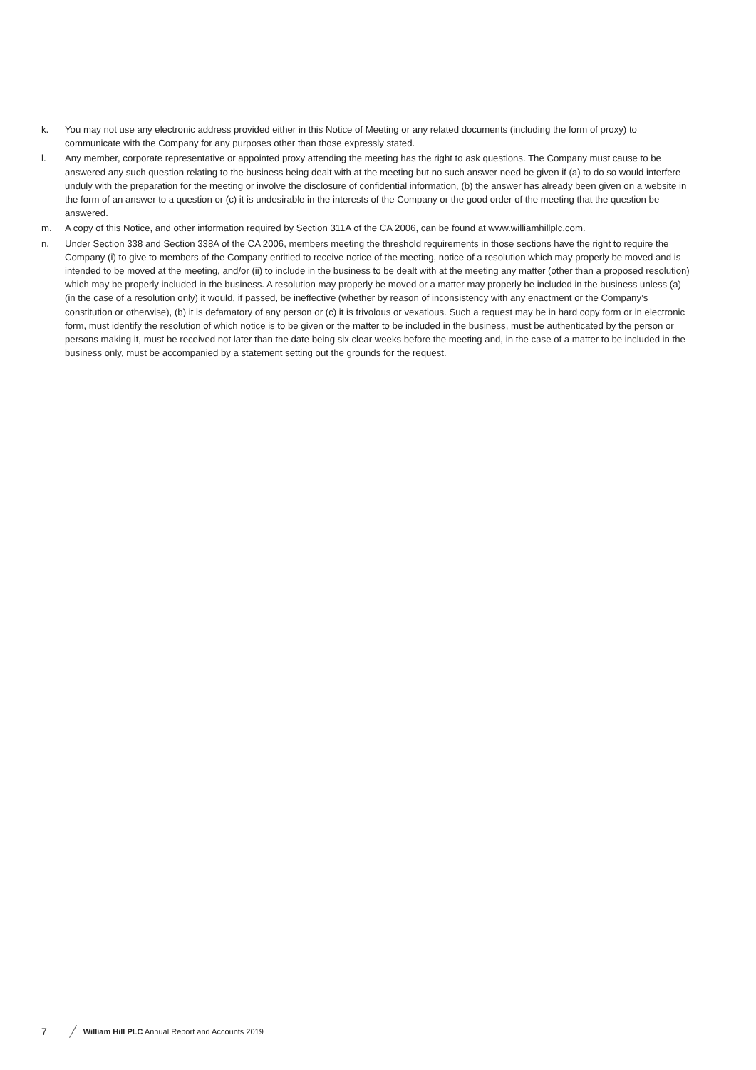k. You may not use any electronic address provided either in this Notice of Meeting or any related documents (including the form of proxy) to communicate with the Company for any purposes other than those expressly stated.
l. Any member, corporate representative or appointed proxy attending the meeting has the right to ask questions. The Company must cause to be answered any such question relating to the business being dealt with at the meeting but no such answer need be given if (a) to do so would interfere unduly with the preparation for the meeting or involve the disclosure of confidential information, (b) the answer has already been given on a website in the form of an answer to a question or (c) it is undesirable in the interests of the Company or the good order of the meeting that the question be answered.
m. A copy of this Notice, and other information required by Section 311A of the CA 2006, can be found at www.williamhillplc.com.
n. Under Section 338 and Section 338A of the CA 2006, members meeting the threshold requirements in those sections have the right to require the Company (i) to give to members of the Company entitled to receive notice of the meeting, notice of a resolution which may properly be moved and is intended to be moved at the meeting, and/or (ii) to include in the business to be dealt with at the meeting any matter (other than a proposed resolution) which may be properly included in the business. A resolution may properly be moved or a matter may properly be included in the business unless (a) (in the case of a resolution only) it would, if passed, be ineffective (whether by reason of inconsistency with any enactment or the Company’s constitution or otherwise), (b) it is defamatory of any person or (c) it is frivolous or vexatious. Such a request may be in hard copy form or in electronic form, must identify the resolution of which notice is to be given or the matter to be included in the business, must be authenticated by the person or persons making it, must be received not later than the date being six clear weeks before the meeting and, in the case of a matter to be included in the business only, must be accompanied by a statement setting out the grounds for the request.
7 William Hill PLC Annual Report and Accounts 2019